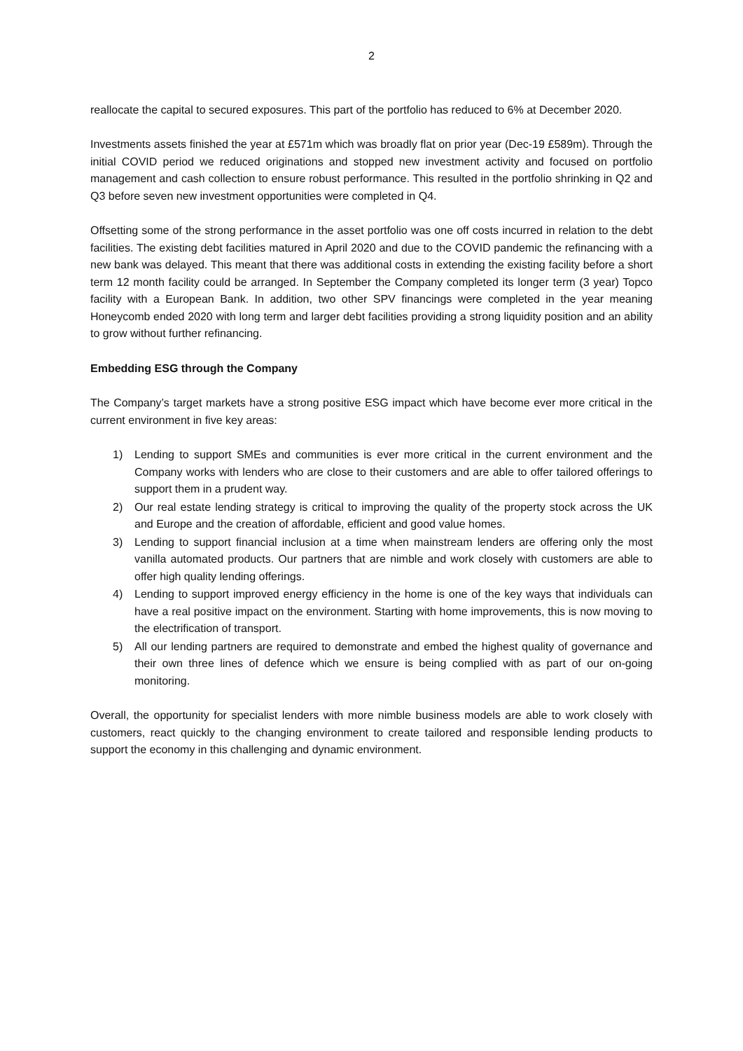2
reallocate the capital to secured exposures. This part of the portfolio has reduced to 6% at December 2020.
Investments assets finished the year at £571m which was broadly flat on prior year (Dec-19 £589m). Through the initial COVID period we reduced originations and stopped new investment activity and focused on portfolio management and cash collection to ensure robust performance. This resulted in the portfolio shrinking in Q2 and Q3 before seven new investment opportunities were completed in Q4.
Offsetting some of the strong performance in the asset portfolio was one off costs incurred in relation to the debt facilities. The existing debt facilities matured in April 2020 and due to the COVID pandemic the refinancing with a new bank was delayed. This meant that there was additional costs in extending the existing facility before a short term 12 month facility could be arranged. In September the Company completed its longer term (3 year) Topco facility with a European Bank. In addition, two other SPV financings were completed in the year meaning Honeycomb ended 2020 with long term and larger debt facilities providing a strong liquidity position and an ability to grow without further refinancing.
Embedding ESG through the Company
The Company’s target markets have a strong positive ESG impact which have become ever more critical in the current environment in five key areas:
1) Lending to support SMEs and communities is ever more critical in the current environment and the Company works with lenders who are close to their customers and are able to offer tailored offerings to support them in a prudent way.
2) Our real estate lending strategy is critical to improving the quality of the property stock across the UK and Europe and the creation of affordable, efficient and good value homes.
3) Lending to support financial inclusion at a time when mainstream lenders are offering only the most vanilla automated products. Our partners that are nimble and work closely with customers are able to offer high quality lending offerings.
4) Lending to support improved energy efficiency in the home is one of the key ways that individuals can have a real positive impact on the environment. Starting with home improvements, this is now moving to the electrification of transport.
5) All our lending partners are required to demonstrate and embed the highest quality of governance and their own three lines of defence which we ensure is being complied with as part of our on-going monitoring.
Overall, the opportunity for specialist lenders with more nimble business models are able to work closely with customers, react quickly to the changing environment to create tailored and responsible lending products to support the economy in this challenging and dynamic environment.